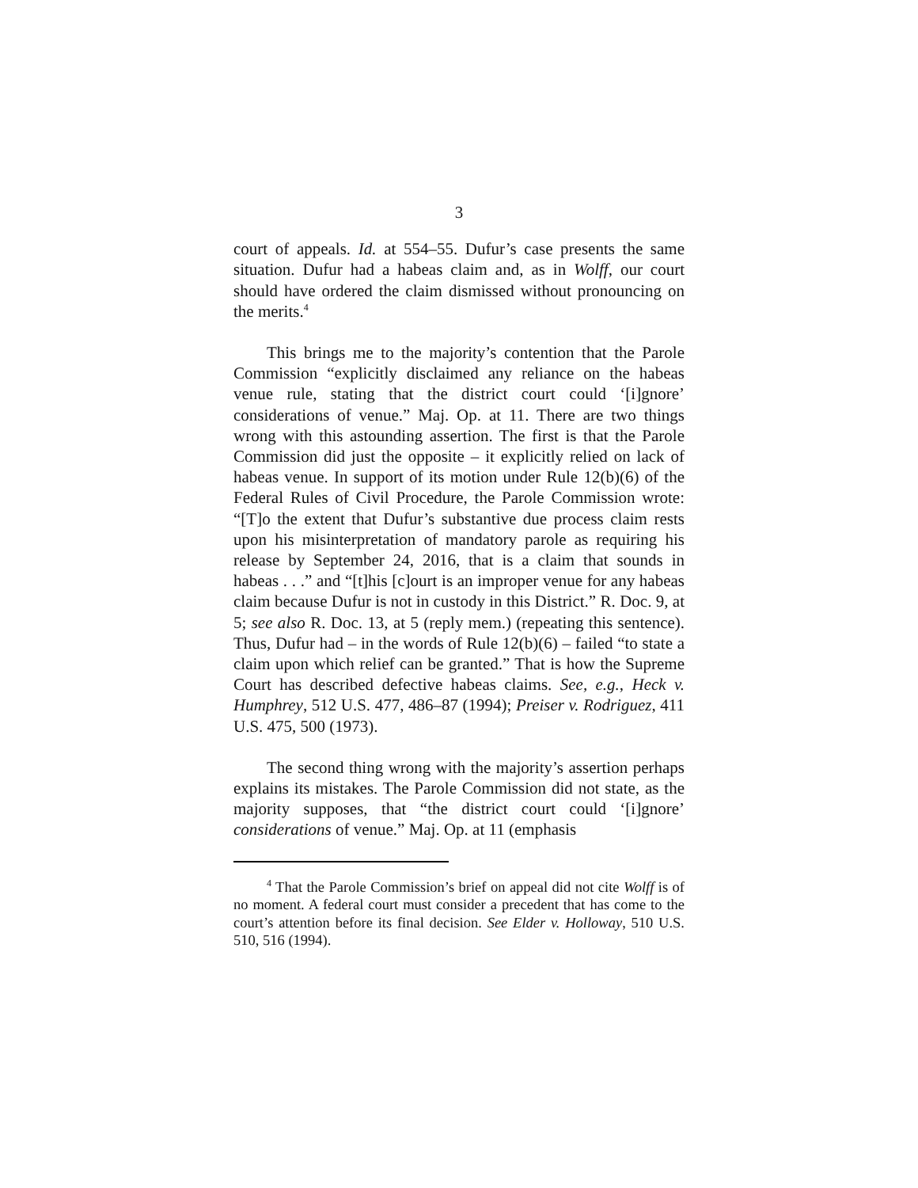3
court of appeals. Id. at 554–55. Dufur’s case presents the same situation. Dufur had a habeas claim and, as in Wolff, our court should have ordered the claim dismissed without pronouncing on the merits.<sup>4</sup>
This brings me to the majority’s contention that the Parole Commission “explicitly disclaimed any reliance on the habeas venue rule, stating that the district court could ‘[i]gnore’ considerations of venue.” Maj. Op. at 11. There are two things wrong with this astounding assertion. The first is that the Parole Commission did just the opposite – it explicitly relied on lack of habeas venue. In support of its motion under Rule 12(b)(6) of the Federal Rules of Civil Procedure, the Parole Commission wrote: “[T]o the extent that Dufur’s substantive due process claim rests upon his misinterpretation of mandatory parole as requiring his release by September 24, 2016, that is a claim that sounds in habeas . . .” and “[t]his [c]ourt is an improper venue for any habeas claim because Dufur is not in custody in this District.” R. Doc. 9, at 5; see also R. Doc. 13, at 5 (reply mem.) (repeating this sentence). Thus, Dufur had – in the words of Rule 12(b)(6) – failed “to state a claim upon which relief can be granted.” That is how the Supreme Court has described defective habeas claims. See, e.g., Heck v. Humphrey, 512 U.S. 477, 486–87 (1994); Preiser v. Rodriguez, 411 U.S. 475, 500 (1973).
The second thing wrong with the majority’s assertion perhaps explains its mistakes. The Parole Commission did not state, as the majority supposes, that “the district court could ‘[i]gnore’ considerations of venue.” Maj. Op. at 11 (emphasis
<sup>4</sup> That the Parole Commission’s brief on appeal did not cite Wolff is of no moment. A federal court must consider a precedent that has come to the court’s attention before its final decision. See Elder v. Holloway, 510 U.S. 510, 516 (1994).